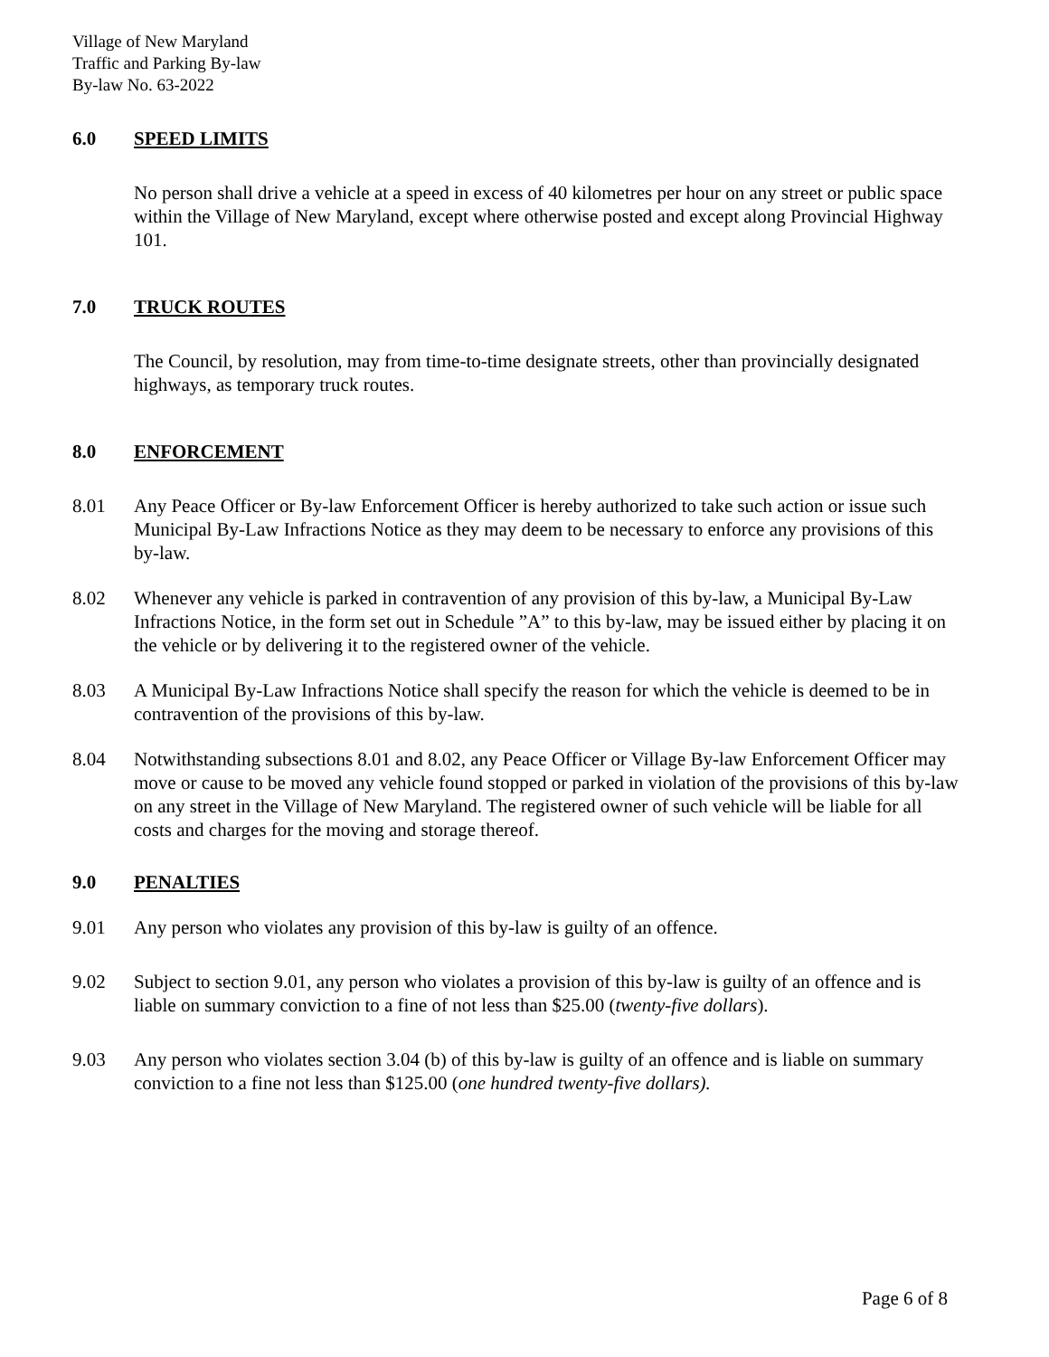Village of New Maryland
Traffic and Parking By-law
By-law No. 63-2022
6.0 SPEED LIMITS
No person shall drive a vehicle at a speed in excess of 40 kilometres per hour on any street or public space within the Village of New Maryland, except where otherwise posted and except along Provincial Highway 101.
7.0 TRUCK ROUTES
The Council, by resolution, may from time-to-time designate streets, other than provincially designated highways, as temporary truck routes.
8.0 ENFORCEMENT
8.01 Any Peace Officer or By-law Enforcement Officer is hereby authorized to take such action or issue such Municipal By-Law Infractions Notice as they may deem to be necessary to enforce any provisions of this by-law.
8.02 Whenever any vehicle is parked in contravention of any provision of this by-law, a Municipal By-Law Infractions Notice, in the form set out in Schedule ”A” to this by-law, may be issued either by placing it on the vehicle or by delivering it to the registered owner of the vehicle.
8.03 A Municipal By-Law Infractions Notice shall specify the reason for which the vehicle is deemed to be in contravention of the provisions of this by-law.
8.04 Notwithstanding subsections 8.01 and 8.02, any Peace Officer or Village By-law Enforcement Officer may move or cause to be moved any vehicle found stopped or parked in violation of the provisions of this by-law on any street in the Village of New Maryland. The registered owner of such vehicle will be liable for all costs and charges for the moving and storage thereof.
9.0 PENALTIES
9.01 Any person who violates any provision of this by-law is guilty of an offence.
9.02 Subject to section 9.01, any person who violates a provision of this by-law is guilty of an offence and is liable on summary conviction to a fine of not less than $25.00 (twenty-five dollars).
9.03 Any person who violates section 3.04 (b) of this by-law is guilty of an offence and is liable on summary conviction to a fine not less than $125.00 (one hundred twenty-five dollars).
Page 6 of 8